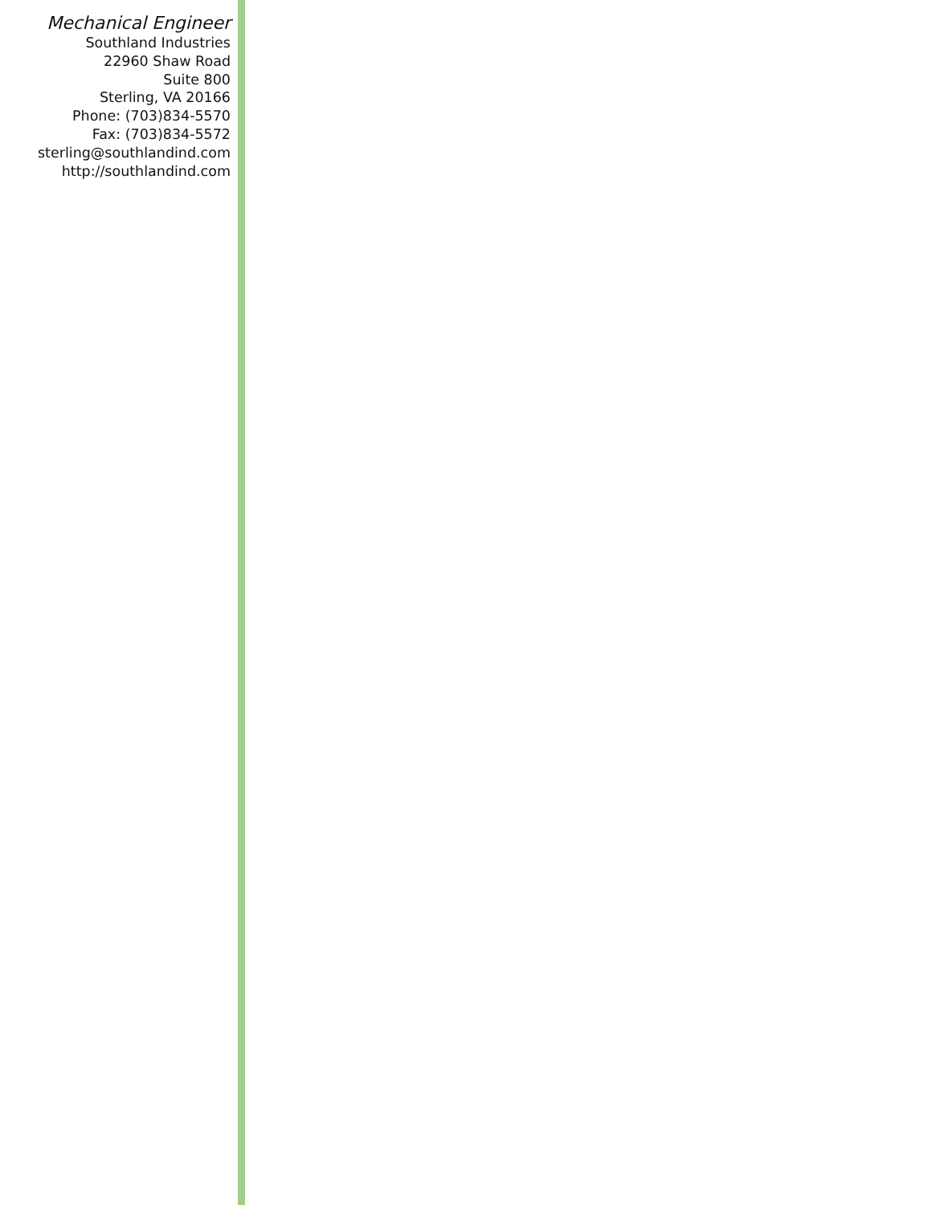Mechanical Engineer
Southland Industries
22960 Shaw Road
Suite 800
Sterling, VA 20166
Phone: (703)834-5570
Fax: (703)834-5572
sterling@southlandind.com
http://southlandind.com